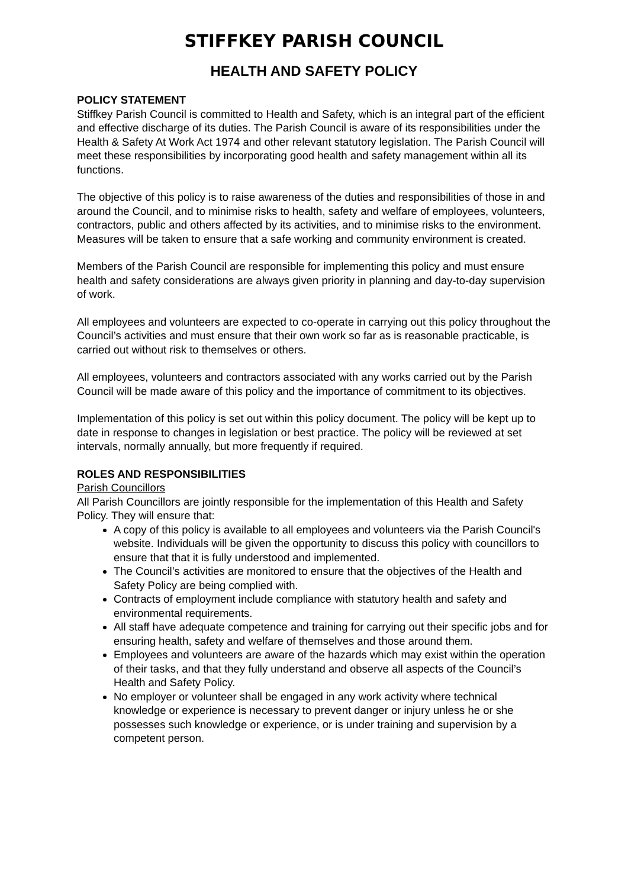STIFFKEY PARISH COUNCIL
HEALTH AND SAFETY POLICY
POLICY STATEMENT
Stiffkey Parish Council is committed to Health and Safety, which is an integral part of the efficient and effective discharge of its duties. The Parish Council is aware of its responsibilities under the Health & Safety At Work Act 1974 and other relevant statutory legislation. The Parish Council will meet these responsibilities by incorporating good health and safety management within all its functions.
The objective of this policy is to raise awareness of the duties and responsibilities of those in and around the Council, and to minimise risks to health, safety and welfare of employees, volunteers, contractors, public and others affected by its activities, and to minimise risks to the environment. Measures will be taken to ensure that a safe working and community environment is created.
Members of the Parish Council are responsible for implementing this policy and must ensure health and safety considerations are always given priority in planning and day-to-day supervision of work.
All employees and volunteers are expected to co-operate in carrying out this policy throughout the Council’s activities and must ensure that their own work so far as is reasonable practicable, is carried out without risk to themselves or others.
All employees, volunteers and contractors associated with any works carried out by the Parish Council will be made aware of this policy and the importance of commitment to its objectives.
Implementation of this policy is set out within this policy document. The policy will be kept up to date in response to changes in legislation or best practice. The policy will be reviewed at set intervals, normally annually, but more frequently if required.
ROLES AND RESPONSIBILITIES
Parish Councillors
All Parish Councillors are jointly responsible for the implementation of this Health and Safety Policy. They will ensure that:
A copy of this policy is available to all employees and volunteers via the Parish Council's website. Individuals will be given the opportunity to discuss this policy with councillors to ensure that that it is fully understood and implemented.
The Council’s activities are monitored to ensure that the objectives of the Health and Safety Policy are being complied with.
Contracts of employment include compliance with statutory health and safety and environmental requirements.
All staff have adequate competence and training for carrying out their specific jobs and for ensuring health, safety and welfare of themselves and those around them.
Employees and volunteers are aware of the hazards which may exist within the operation of their tasks, and that they fully understand and observe all aspects of the Council’s Health and Safety Policy.
No employer or volunteer shall be engaged in any work activity where technical knowledge or experience is necessary to prevent danger or injury unless he or she possesses such knowledge or experience, or is under training and supervision by a competent person.